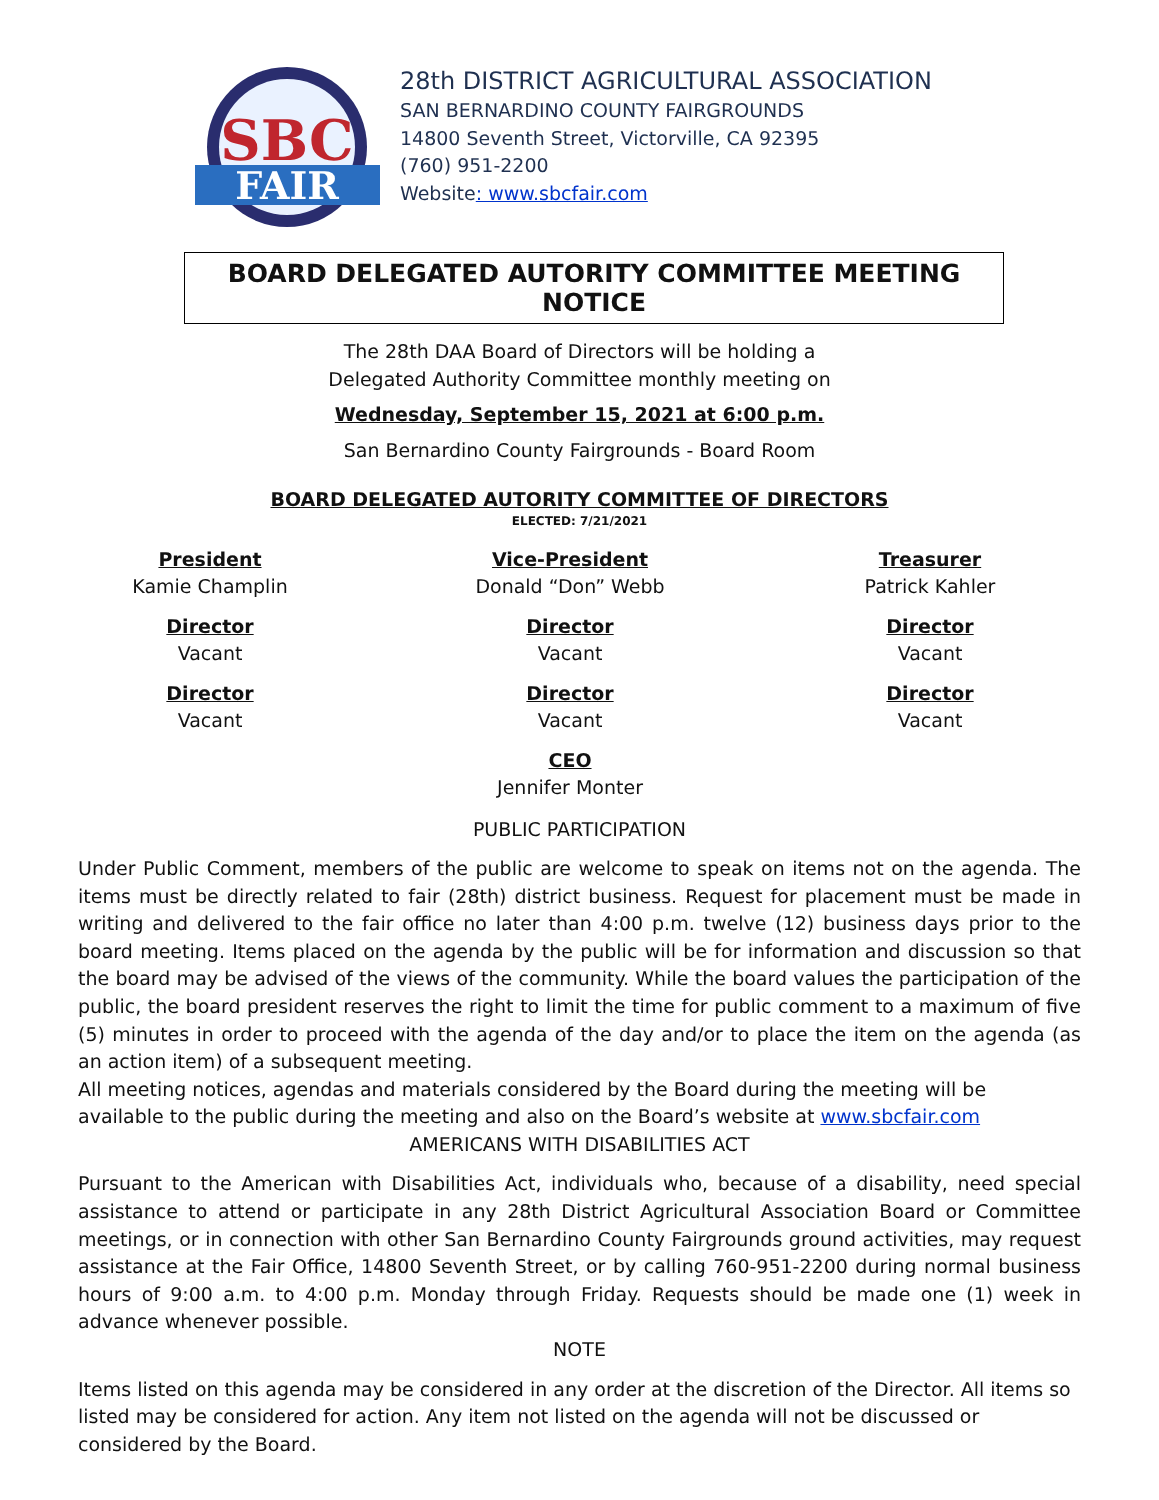SBC
FAIR
28th DISTRICT AGRICULTURAL ASSOCIATION
SAN BERNARDINO COUNTY FAIRGROUNDS
14800 Seventh Street, Victorville, CA 92395
(760) 951-2200
Website: www.sbcfair.com
BOARD DELEGATED AUTORITY COMMITTEE MEETING NOTICE
The 28th DAA Board of Directors will be holding a
Delegated Authority Committee monthly meeting on
Wednesday, September 15, 2021 at 6:00 p.m.
San Bernardino County Fairgrounds - Board Room
BOARD DELEGATED AUTORITY COMMITTEE OF DIRECTORS
ELECTED: 7/21/2021
President
Kamie Champlin
Vice-President
Donald “Don” Webb
Treasurer
Patrick Kahler
Director
Vacant
Director
Vacant
Director
Vacant
Director
Vacant
Director
Vacant
Director
Vacant
CEO
Jennifer Monter
PUBLIC PARTICIPATION
Under Public Comment, members of the public are welcome to speak on items not on the agenda. The items must be directly related to fair (28th) district business. Request for placement must be made in writing and delivered to the fair office no later than 4:00 p.m. twelve (12) business days prior to the board meeting. Items placed on the agenda by the public will be for information and discussion so that the board may be advised of the views of the community. While the board values the participation of the public, the board president reserves the right to limit the time for public comment to a maximum of five (5) minutes in order to proceed with the agenda of the day and/or to place the item on the agenda (as an action item) of a subsequent meeting.
All meeting notices, agendas and materials considered by the Board during the meeting will be
available to the public during the meeting and also on the Board’s website at www.sbcfair.com
AMERICANS WITH DISABILITIES ACT
Pursuant to the American with Disabilities Act, individuals who, because of a disability, need special assistance to attend or participate in any 28th District Agricultural Association Board or Committee meetings, or in connection with other San Bernardino County Fairgrounds ground activities, may request assistance at the Fair Office, 14800 Seventh Street, or by calling 760-951-2200 during normal business hours of 9:00 a.m. to 4:00 p.m. Monday through Friday. Requests should be made one (1) week in advance whenever possible.
NOTE
Items listed on this agenda may be considered in any order at the discretion of the Director. All items so listed may be considered for action. Any item not listed on the agenda will not be discussed or considered by the Board.